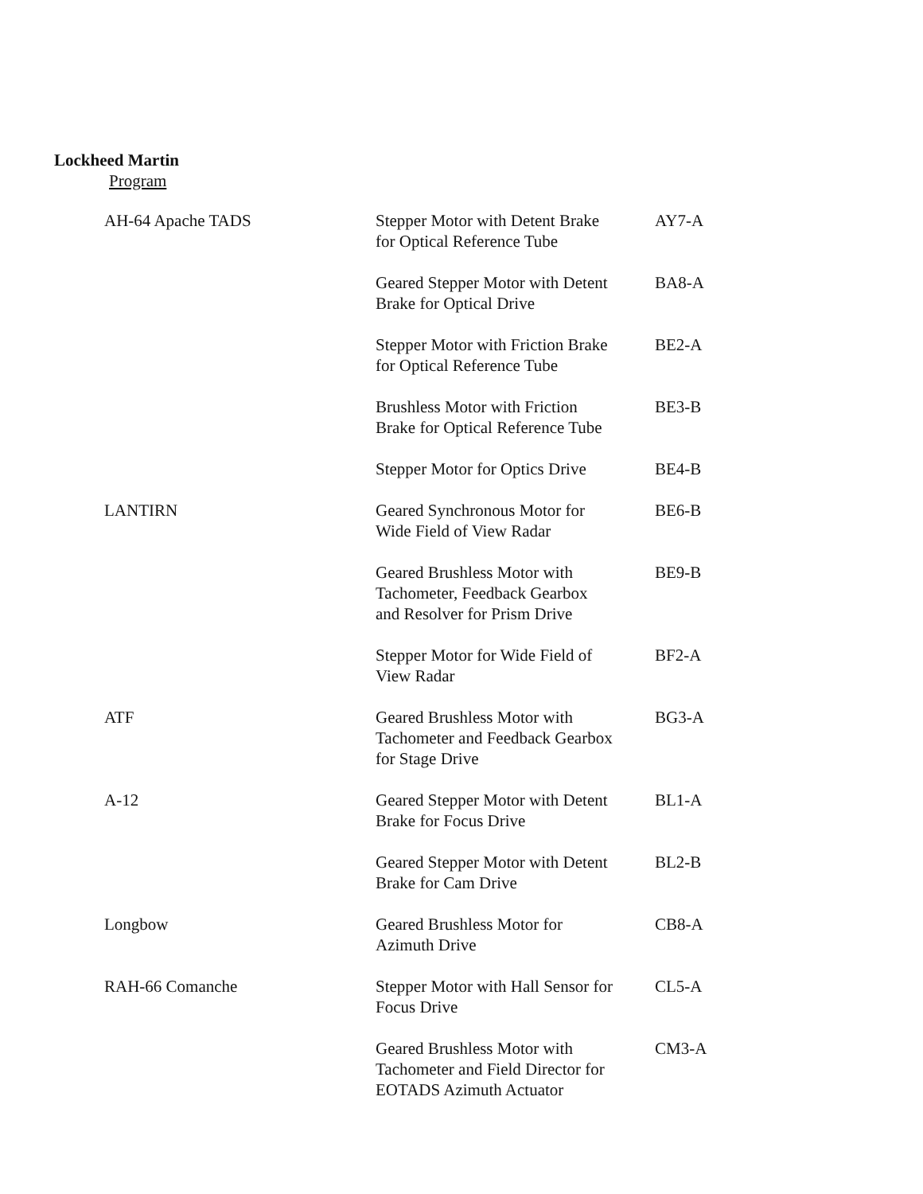Lockheed Martin
Program
| AH-64 Apache TADS | Stepper Motor with Detent Brake for Optical Reference Tube | AY7-A |
| | Geared Stepper Motor with Detent Brake for Optical Drive | BA8-A |
| | Stepper Motor with Friction Brake for Optical Reference Tube | BE2-A |
| | Brushless Motor with Friction Brake for Optical Reference Tube | BE3-B |
| | Stepper Motor for Optics Drive | BE4-B |
| LANTIRN | Geared Synchronous Motor for Wide Field of View Radar | BE6-B |
| | Geared Brushless Motor with Tachometer, Feedback Gearbox and Resolver for Prism Drive | BE9-B |
| | Stepper Motor for Wide Field of View Radar | BF2-A |
| ATF | Geared Brushless Motor with Tachometer and Feedback Gearbox for Stage Drive | BG3-A |
| A-12 | Geared Stepper Motor with Detent Brake for Focus Drive | BL1-A |
| | Geared Stepper Motor with Detent Brake for Cam Drive | BL2-B |
| Longbow | Geared Brushless Motor for Azimuth Drive | CB8-A |
| RAH-66 Comanche | Stepper Motor with Hall Sensor for Focus Drive | CL5-A |
| | Geared Brushless Motor with Tachometer and Field Director for EOTADS Azimuth Actuator | CM3-A |